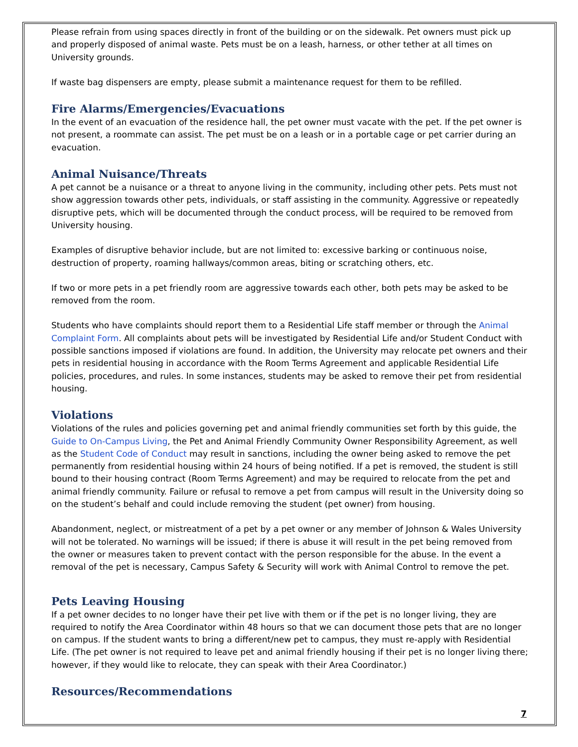Please refrain from using spaces directly in front of the building or on the sidewalk. Pet owners must pick up and properly disposed of animal waste. Pets must be on a leash, harness, or other tether at all times on University grounds.
If waste bag dispensers are empty, please submit a maintenance request for them to be refilled.
Fire Alarms/Emergencies/Evacuations
In the event of an evacuation of the residence hall, the pet owner must vacate with the pet. If the pet owner is not present, a roommate can assist. The pet must be on a leash or in a portable cage or pet carrier during an evacuation.
Animal Nuisance/Threats
A pet cannot be a nuisance or a threat to anyone living in the community, including other pets. Pets must not show aggression towards other pets, individuals, or staff assisting in the community. Aggressive or repeatedly disruptive pets, which will be documented through the conduct process, will be required to be removed from University housing.
Examples of disruptive behavior include, but are not limited to: excessive barking or continuous noise, destruction of property, roaming hallways/common areas, biting or scratching others, etc.
If two or more pets in a pet friendly room are aggressive towards each other, both pets may be asked to be removed from the room.
Students who have complaints should report them to a Residential Life staff member or through the Animal Complaint Form. All complaints about pets will be investigated by Residential Life and/or Student Conduct with possible sanctions imposed if violations are found. In addition, the University may relocate pet owners and their pets in residential housing in accordance with the Room Terms Agreement and applicable Residential Life policies, procedures, and rules. In some instances, students may be asked to remove their pet from residential housing.
Violations
Violations of the rules and policies governing pet and animal friendly communities set forth by this guide, the Guide to On-Campus Living, the Pet and Animal Friendly Community Owner Responsibility Agreement, as well as the Student Code of Conduct may result in sanctions, including the owner being asked to remove the pet permanently from residential housing within 24 hours of being notified. If a pet is removed, the student is still bound to their housing contract (Room Terms Agreement) and may be required to relocate from the pet and animal friendly community. Failure or refusal to remove a pet from campus will result in the University doing so on the student’s behalf and could include removing the student (pet owner) from housing.
Abandonment, neglect, or mistreatment of a pet by a pet owner or any member of Johnson & Wales University will not be tolerated. No warnings will be issued; if there is abuse it will result in the pet being removed from the owner or measures taken to prevent contact with the person responsible for the abuse. In the event a removal of the pet is necessary, Campus Safety & Security will work with Animal Control to remove the pet.
Pets Leaving Housing
If a pet owner decides to no longer have their pet live with them or if the pet is no longer living, they are required to notify the Area Coordinator within 48 hours so that we can document those pets that are no longer on campus. If the student wants to bring a different/new pet to campus, they must re-apply with Residential Life. (The pet owner is not required to leave pet and animal friendly housing if their pet is no longer living there; however, if they would like to relocate, they can speak with their Area Coordinator.)
Resources/Recommendations
7